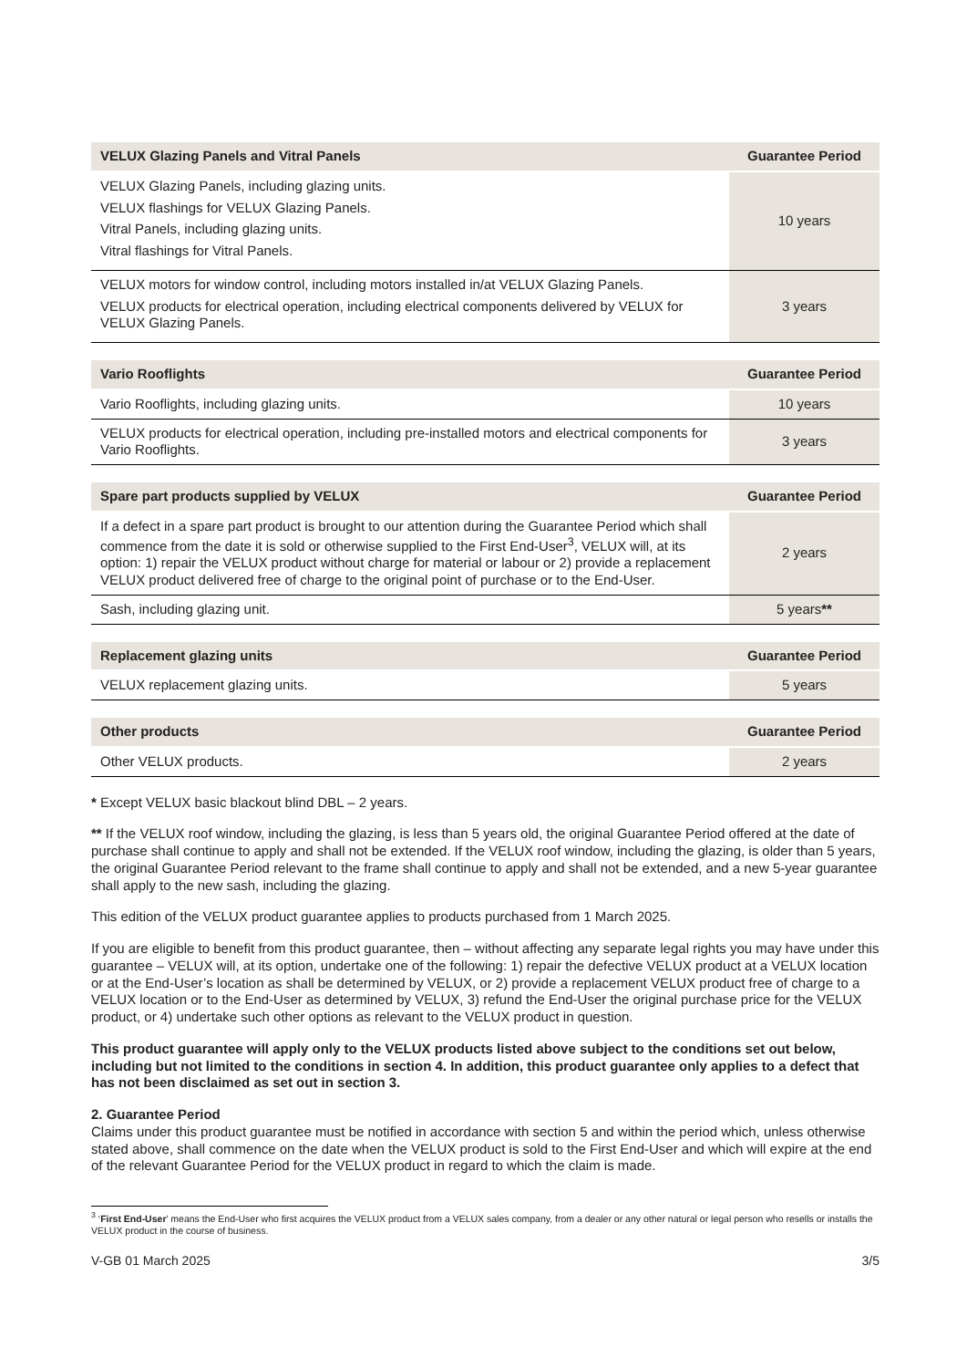| VELUX Glazing Panels and Vitral Panels | Guarantee Period |
| --- | --- |
| VELUX Glazing Panels, including glazing units. VELUX flashings for VELUX Glazing Panels. Vitral Panels, including glazing units. Vitral flashings for Vitral Panels. | 10 years |
| VELUX motors for window control, including motors installed in/at VELUX Glazing Panels. VELUX products for electrical operation, including electrical components delivered by VELUX for VELUX Glazing Panels. | 3 years |
| Vario Rooflights | Guarantee Period |
| --- | --- |
| Vario Rooflights, including glazing units. | 10 years |
| VELUX products for electrical operation, including pre-installed motors and electrical components for Vario Rooflights. | 3 years |
| Spare part products supplied by VELUX | Guarantee Period |
| --- | --- |
| If a defect in a spare part product is brought to our attention during the Guarantee Period which shall commence from the date it is sold or otherwise supplied to the First End-User<sup>3</sup>, VELUX will, at its option: 1) repair the VELUX product without charge for material or labour or 2) provide a replacement VELUX product delivered free of charge to the original point of purchase or to the End-User. | 2 years |
| Sash, including glazing unit. | 5 years ** |
| Replacement glazing units | Guarantee Period |
| --- | --- |
| VELUX replacement glazing units. | 5 years |
| Other products | Guarantee Period |
| --- | --- |
| Other VELUX products. | 2 years |
* Except VELUX basic blackout blind DBL – 2 years.
** If the VELUX roof window, including the glazing, is less than 5 years old, the original Guarantee Period offered at the date of purchase shall continue to apply and shall not be extended. If the VELUX roof window, including the glazing, is older than 5 years, the original Guarantee Period relevant to the frame shall continue to apply and shall not be extended, and a new 5-year guarantee shall apply to the new sash, including the glazing.
This edition of the VELUX product guarantee applies to products purchased from 1 March 2025.
If you are eligible to benefit from this product guarantee, then – without affecting any separate legal rights you may have under this guarantee – VELUX will, at its option, undertake one of the following: 1) repair the defective VELUX product at a VELUX location or at the End-User’s location as shall be determined by VELUX, or 2) provide a replacement VELUX product free of charge to a VELUX location or to the End-User as determined by VELUX, 3) refund the End-User the original purchase price for the VELUX product, or 4) undertake such other options as relevant to the VELUX product in question.
This product guarantee will apply only to the VELUX products listed above subject to the conditions set out below, including but not limited to the conditions in section 4. In addition, this product guarantee only applies to a defect that has not been disclaimed as set out in section 3.
2. Guarantee Period
Claims under this product guarantee must be notified in accordance with section 5 and within the period which, unless otherwise stated above, shall commence on the date when the VELUX product is sold to the First End-User and which will expire at the end of the relevant Guarantee Period for the VELUX product in regard to which the claim is made.
<sup>3</sup> ‘First End-User’ means the End-User who first acquires the VELUX product from a VELUX sales company, from a dealer or any other natural or legal person who resells or installs the VELUX product in the course of business.
V-GB 01 March 2025 3/5